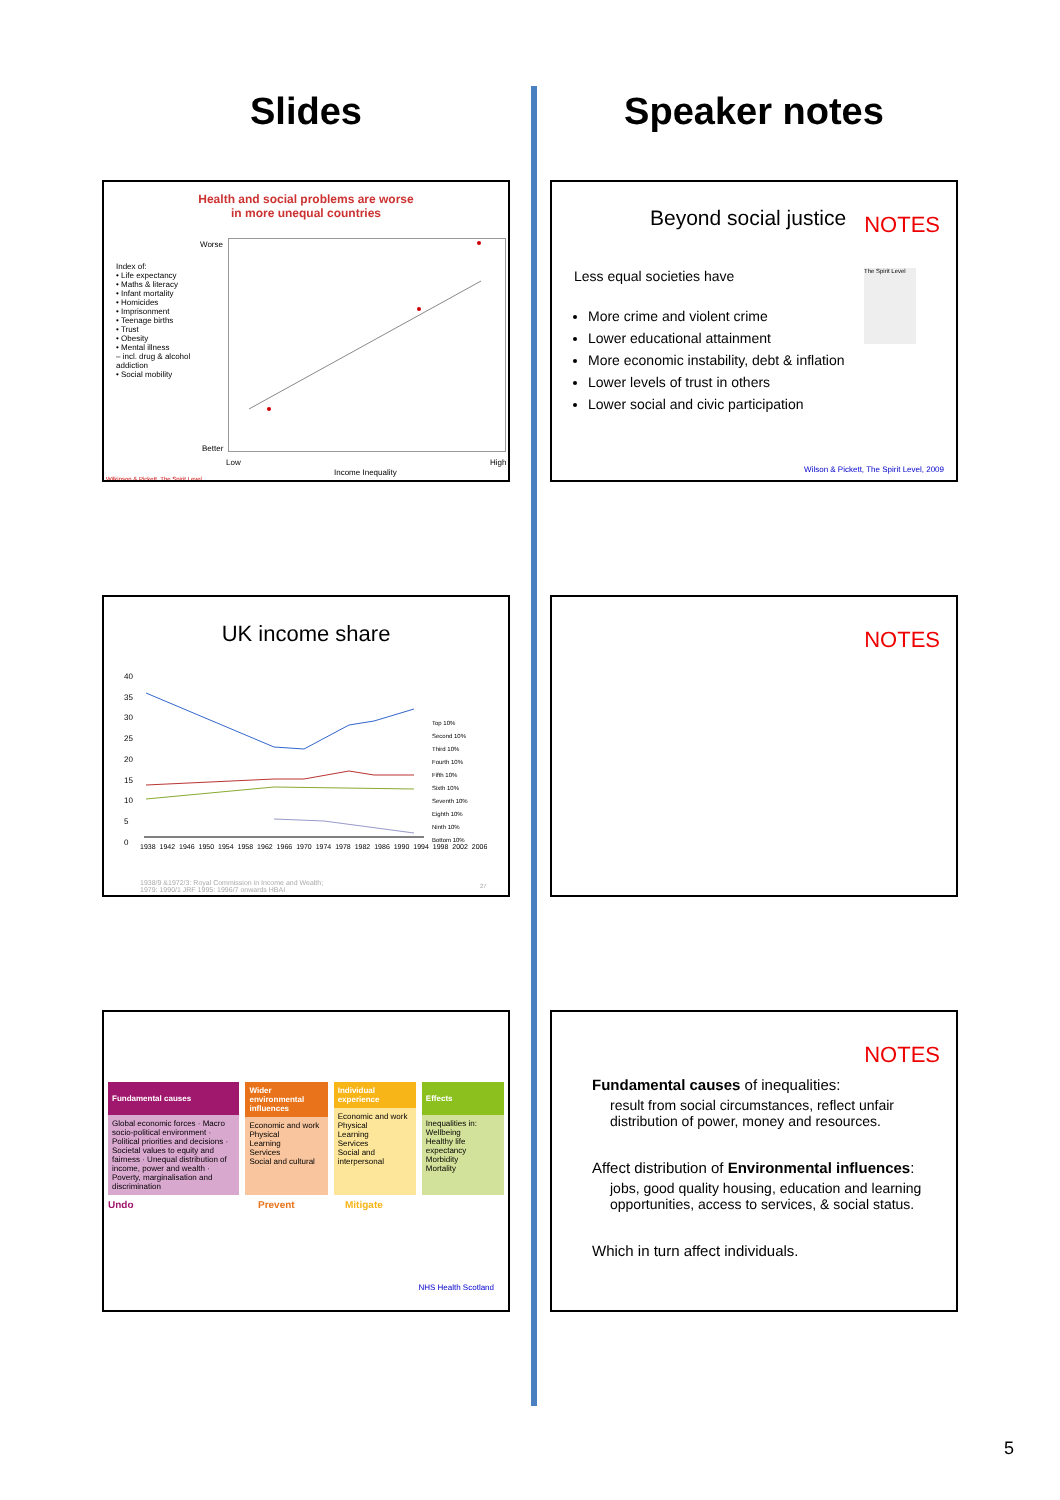Slides
Health and social problems are worse
in more unequal countries
Index of:
• Life expectancy
• Maths & literacy
• Infant mortality
• Homicides
• Imprisonment
• Teenage births
• Trust
• Obesity
• Mental illness
– incl. drug & alcohol addiction
• Social mobility
Worse
Better
Low
Income Inequality
High
Wilkinson & Pickett, The Spirit Level
UK income share
40
35
30
25
20
15
10
5
0
Top 10%
Second 10%
Third 10%
Fourth 10%
Fifth 10%
Sixth 10%
Seventh 10%
Eighth 10%
Ninth 10%
Bottom 10%
1938 1942 1946 1950 1954 1958 1962 1966 1970 1974 1978 1982 1986 1990 1994 1998 2002 2006
1938/9 &1972/3: Royal Commission in Income and Wealth;
1979: 1990/1 JRF 1995: 1996/7 onwards HBAI
27
Fundamental causes
Global economic forces · Macro socio-political environment · Political priorities and decisions · Societal values to equity and fairness · Unequal distribution of income, power and wealth · Poverty, marginalisation and discrimination
Wider environmental influences
Economic and work
Physical
Learning
Services
Social and cultural
Individual experience
Economic and work
Physical
Learning
Services
Social and interpersonal
Effects
Inequalities in:
Wellbeing
Healthy life expectancy
Morbidity
Mortality
Undo Prevent Mitigate
NHS Health Scotland
Speaker notes
Beyond social justice
NOTES
The Spirit Level
Less equal societies have
More crime and violent crime
Lower educational attainment
More economic instability, debt & inflation
Lower levels of trust in others
Lower social and civic participation
Wilson & Pickett, The Spirit Level, 2009
NOTES
NOTES
Fundamental causes of inequalities:
result from social circumstances, reflect unfair distribution of power, money and resources.
Affect distribution of Environmental influences:
jobs, good quality housing, education and learning opportunities, access to services, & social status.
Which in turn affect individuals.
5